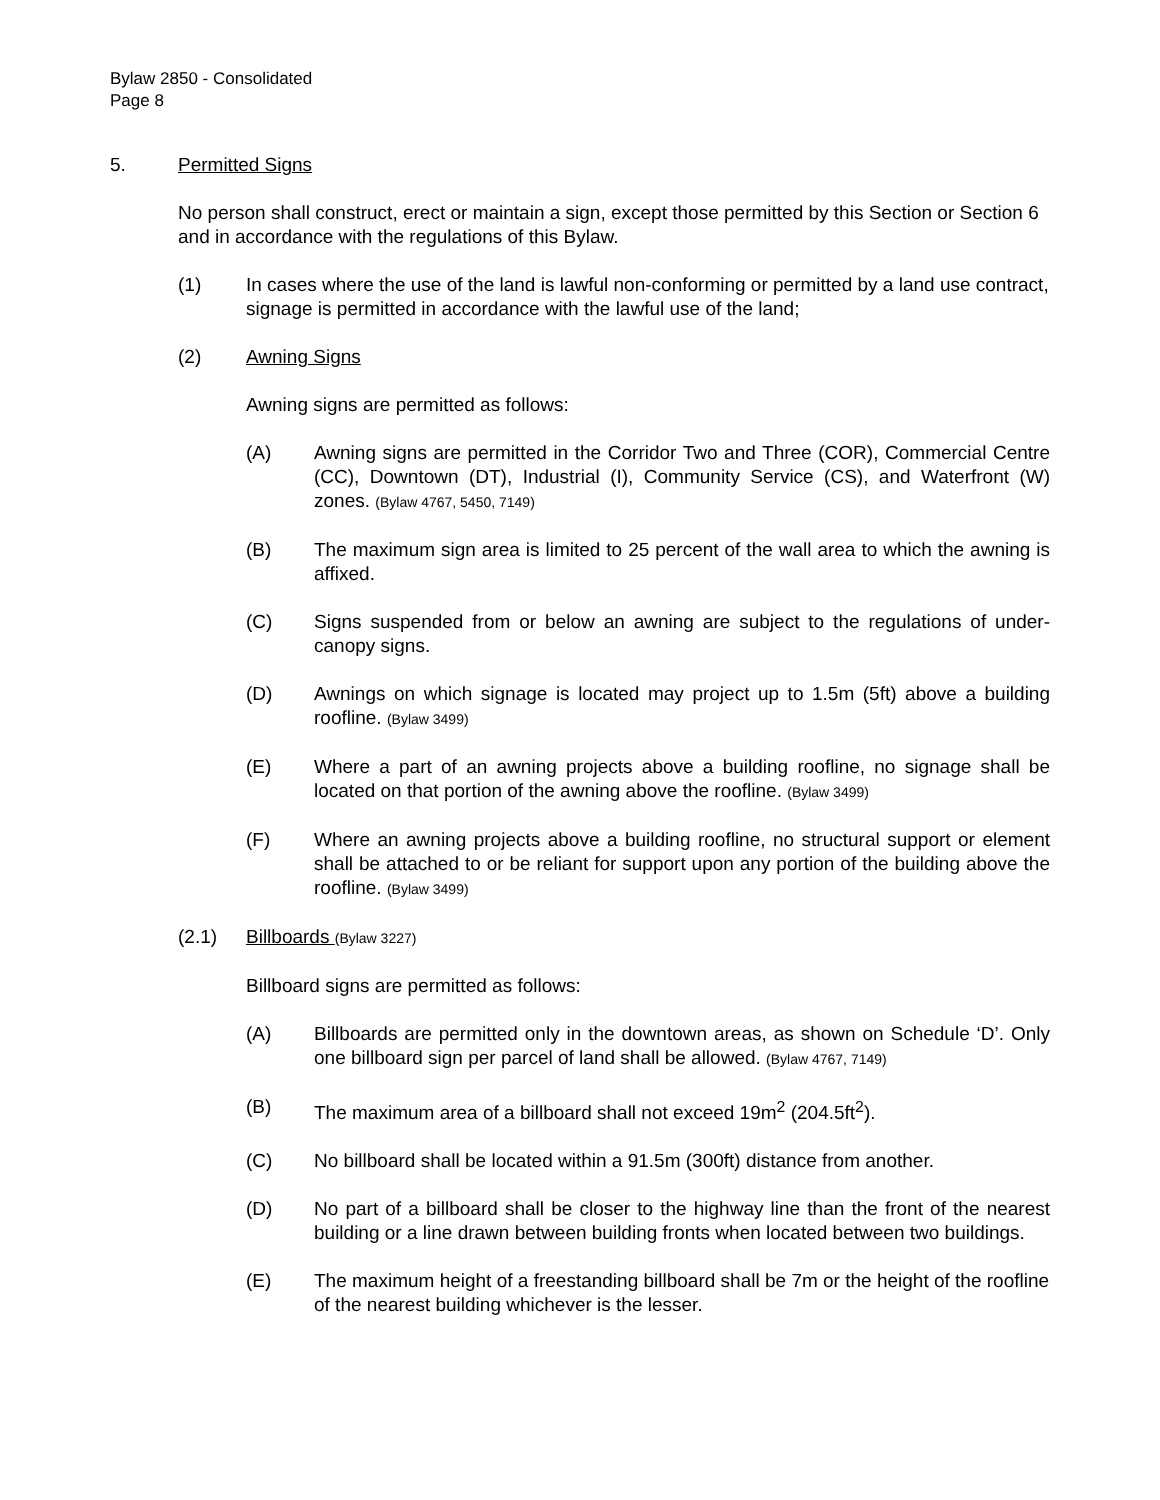Bylaw 2850 - Consolidated
Page 8
5. Permitted Signs
No person shall construct, erect or maintain a sign, except those permitted by this Section or Section 6 and in accordance with the regulations of this Bylaw.
(1) In cases where the use of the land is lawful non-conforming or permitted by a land use contract, signage is permitted in accordance with the lawful use of the land;
(2) Awning Signs
Awning signs are permitted as follows:
(A) Awning signs are permitted in the Corridor Two and Three (COR), Commercial Centre (CC), Downtown (DT), Industrial (I), Community Service (CS), and Waterfront (W) zones. (Bylaw 4767, 5450, 7149)
(B) The maximum sign area is limited to 25 percent of the wall area to which the awning is affixed.
(C) Signs suspended from or below an awning are subject to the regulations of under-canopy signs.
(D) Awnings on which signage is located may project up to 1.5m (5ft) above a building roofline. (Bylaw 3499)
(E) Where a part of an awning projects above a building roofline, no signage shall be located on that portion of the awning above the roofline. (Bylaw 3499)
(F) Where an awning projects above a building roofline, no structural support or element shall be attached to or be reliant for support upon any portion of the building above the roofline. (Bylaw 3499)
(2.1) Billboards (Bylaw 3227)
Billboard signs are permitted as follows:
(A) Billboards are permitted only in the downtown areas, as shown on Schedule ‘D’. Only one billboard sign per parcel of land shall be allowed. (Bylaw 4767, 7149)
(B) The maximum area of a billboard shall not exceed 19m<sup>2</sup> (204.5ft<sup>2</sup>).
(C) No billboard shall be located within a 91.5m (300ft) distance from another.
(D) No part of a billboard shall be closer to the highway line than the front of the nearest building or a line drawn between building fronts when located between two buildings.
(E) The maximum height of a freestanding billboard shall be 7m or the height of the roofline of the nearest building whichever is the lesser.